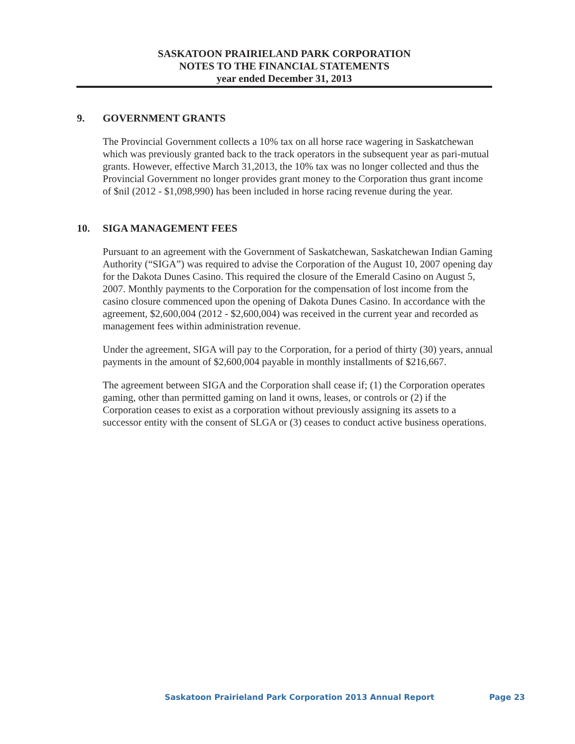SASKATOON PRAIRIELAND PARK CORPORATION
NOTES TO THE FINANCIAL STATEMENTS
year ended December 31, 2013
9. GOVERNMENT GRANTS
The Provincial Government collects a 10% tax on all horse race wagering in Saskatchewan which was previously granted back to the track operators in the subsequent year as pari-mutual grants. However, effective March 31,2013, the 10% tax was no longer collected and thus the Provincial Government no longer provides grant money to the Corporation thus grant income of $nil (2012 - $1,098,990) has been included in horse racing revenue during the year.
10. SIGA MANAGEMENT FEES
Pursuant to an agreement with the Government of Saskatchewan, Saskatchewan Indian Gaming Authority (“SIGA”) was required to advise the Corporation of the August 10, 2007 opening day for the Dakota Dunes Casino. This required the closure of the Emerald Casino on August 5, 2007. Monthly payments to the Corporation for the compensation of lost income from the casino closure commenced upon the opening of Dakota Dunes Casino. In accordance with the agreement, $2,600,004 (2012 - $2,600,004) was received in the current year and recorded as management fees within administration revenue.
Under the agreement, SIGA will pay to the Corporation, for a period of thirty (30) years, annual payments in the amount of $2,600,004 payable in monthly installments of $216,667.
The agreement between SIGA and the Corporation shall cease if; (1) the Corporation operates gaming, other than permitted gaming on land it owns, leases, or controls or (2) if the Corporation ceases to exist as a corporation without previously assigning its assets to a successor entity with the consent of SLGA or (3) ceases to conduct active business operations.
Saskatoon Prairieland Park Corporation 2013 Annual Report Page 23